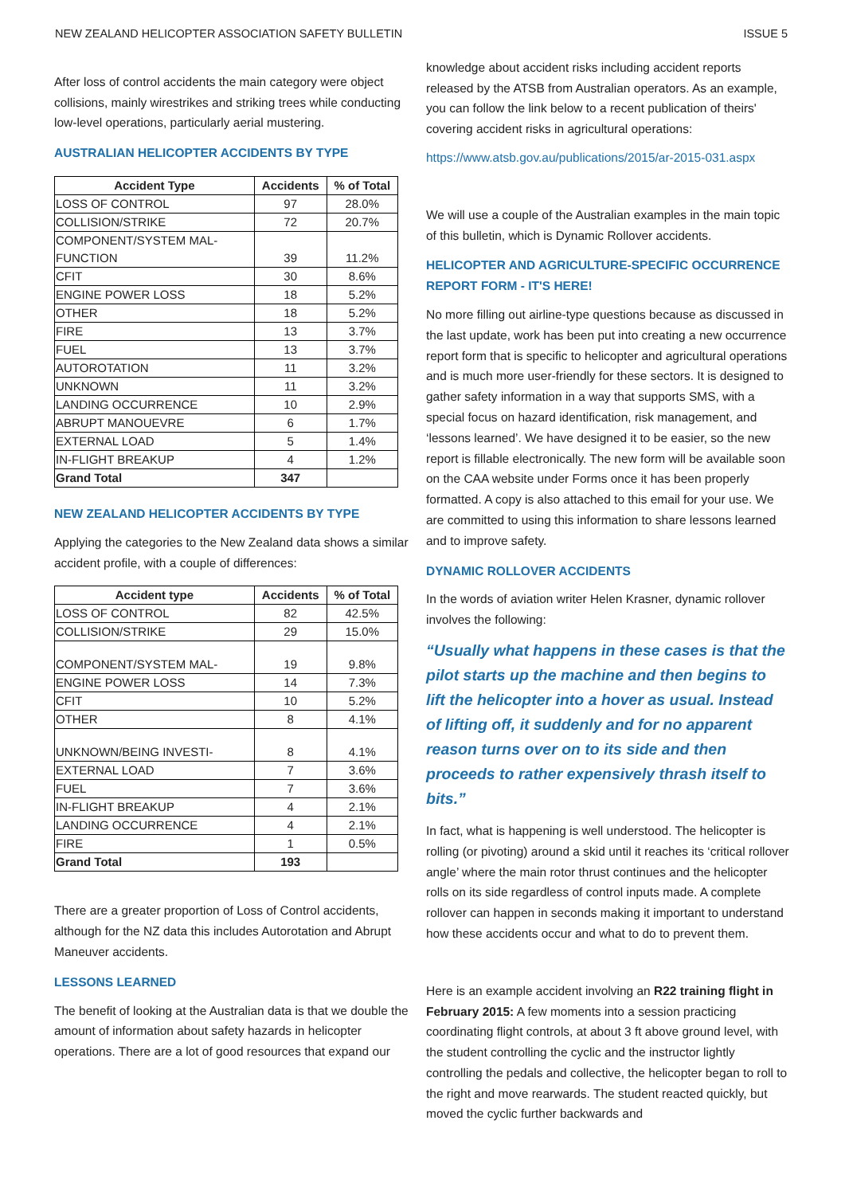NEW ZEALAND HELICOPTER ASSOCIATION SAFETY BULLETIN ISSUE 5
After loss of control accidents the main category were object collisions, mainly wirestrikes and striking trees while conducting low-level operations, particularly aerial mustering.
AUSTRALIAN HELICOPTER ACCIDENTS BY TYPE
| Accident Type | Accidents | % of Total |
| --- | --- | --- |
| LOSS OF CONTROL | 97 | 28.0% |
| COLLISION/STRIKE | 72 | 20.7% |
| COMPONENT/SYSTEM MAL- FUNCTION | 39 | 11.2% |
| CFIT | 30 | 8.6% |
| ENGINE POWER LOSS | 18 | 5.2% |
| OTHER | 18 | 5.2% |
| FIRE | 13 | 3.7% |
| FUEL | 13 | 3.7% |
| AUTOROTATION | 11 | 3.2% |
| UNKNOWN | 11 | 3.2% |
| LANDING OCCURRENCE | 10 | 2.9% |
| ABRUPT MANOUEVRE | 6 | 1.7% |
| EXTERNAL LOAD | 5 | 1.4% |
| IN-FLIGHT BREAKUP | 4 | 1.2% |
| Grand Total | 347 | |
NEW ZEALAND HELICOPTER ACCIDENTS BY TYPE
Applying the categories to the New Zealand data shows a similar accident profile, with a couple of differences:
| Accident type | Accidents | % of Total |
| --- | --- | --- |
| LOSS OF CONTROL | 82 | 42.5% |
| COLLISION/STRIKE | 29 | 15.0% |
| COMPONENT/SYSTEM MAL- | 19 | 9.8% |
| ENGINE POWER LOSS | 14 | 7.3% |
| CFIT | 10 | 5.2% |
| OTHER | 8 | 4.1% |
| UNKNOWN/BEING INVESTI- | 8 | 4.1% |
| EXTERNAL LOAD | 7 | 3.6% |
| FUEL | 7 | 3.6% |
| IN-FLIGHT BREAKUP | 4 | 2.1% |
| LANDING OCCURRENCE | 4 | 2.1% |
| FIRE | 1 | 0.5% |
| Grand Total | 193 | |
There are a greater proportion of Loss of Control accidents, although for the NZ data this includes Autorotation and Abrupt Maneuver accidents.
LESSONS LEARNED
The benefit of looking at the Australian data is that we double the amount of information about safety hazards in helicopter operations. There are a lot of good resources that expand our
knowledge about accident risks including accident reports released by the ATSB from Australian operators. As an example, you can follow the link below to a recent publication of theirs' covering accident risks in agricultural operations:
https://www.atsb.gov.au/publications/2015/ar-2015-031.aspx
We will use a couple of the Australian examples in the main topic of this bulletin, which is Dynamic Rollover accidents.
HELICOPTER AND AGRICULTURE-SPECIFIC OCCURRENCE REPORT FORM - IT'S HERE!
No more filling out airline-type questions because as discussed in the last update, work has been put into creating a new occurrence report form that is specific to helicopter and agricultural operations and is much more user-friendly for these sectors. It is designed to gather safety information in a way that supports SMS, with a special focus on hazard identification, risk management, and ‘lessons learned’. We have designed it to be easier, so the new report is fillable electronically. The new form will be available soon on the CAA website under Forms once it has been properly formatted. A copy is also attached to this email for your use. We are committed to using this information to share lessons learned and to improve safety.
DYNAMIC ROLLOVER ACCIDENTS
In the words of aviation writer Helen Krasner, dynamic rollover involves the following:
“Usually what happens in these cases is that the pilot starts up the machine and then begins to lift the helicopter into a hover as usual. Instead of lifting off, it suddenly and for no apparent reason turns over on to its side and then proceeds to rather expensively thrash itself to bits.”
In fact, what is happening is well understood. The helicopter is rolling (or pivoting) around a skid until it reaches its ‘critical rollover angle’ where the main rotor thrust continues and the helicopter rolls on its side regardless of control inputs made. A complete rollover can happen in seconds making it important to understand how these accidents occur and what to do to prevent them.
Here is an example accident involving an R22 training flight in February 2015: A few moments into a session practicing coordinating flight controls, at about 3 ft above ground level, with the student controlling the cyclic and the instructor lightly controlling the pedals and collective, the helicopter began to roll to the right and move rearwards. The student reacted quickly, but moved the cyclic further backwards and